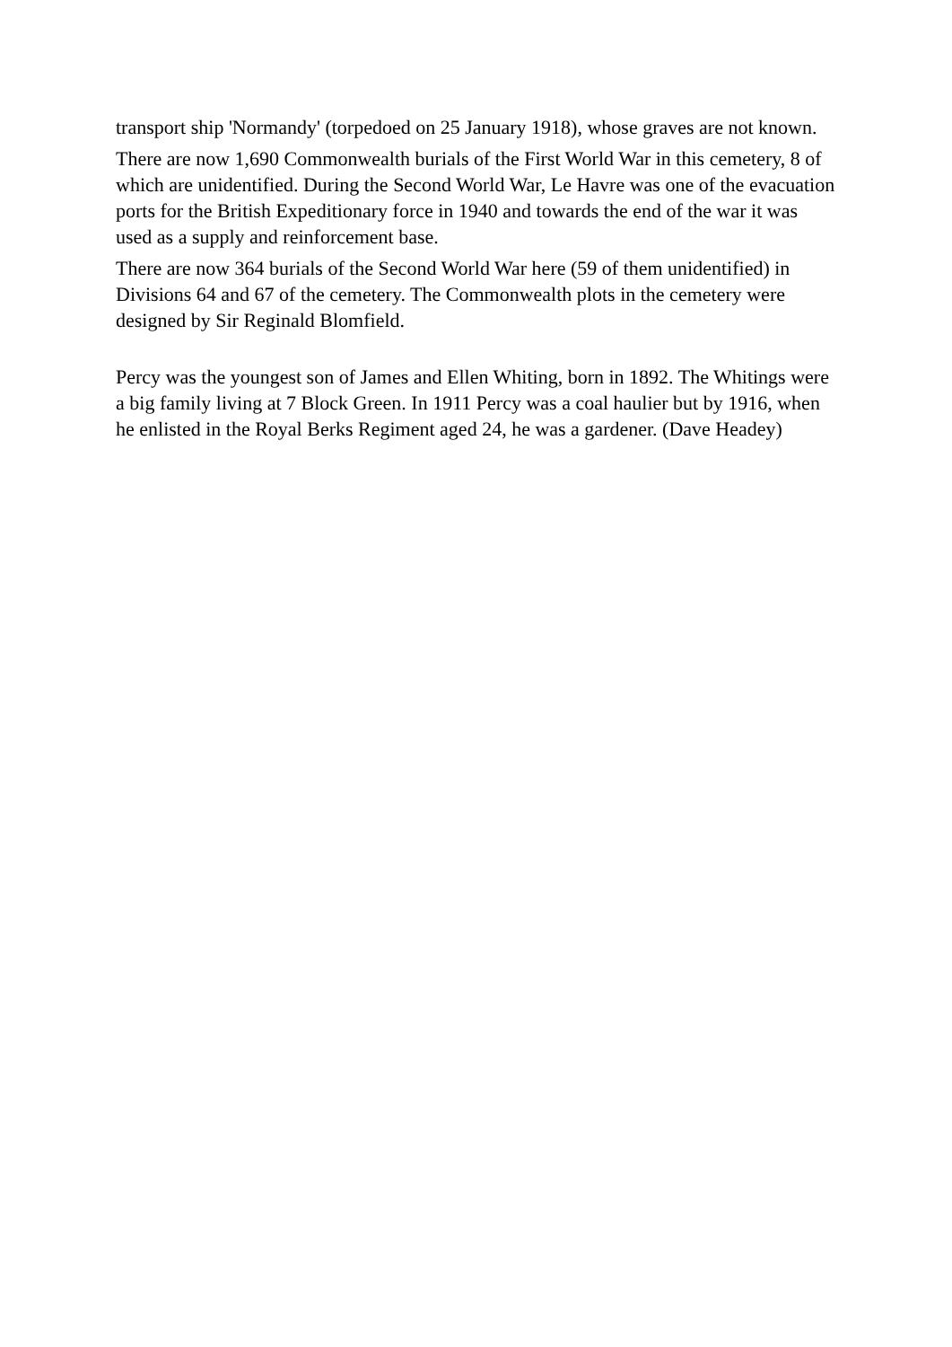transport ship 'Normandy' (torpedoed on 25 January 1918), whose graves are not known.
There are now 1,690 Commonwealth burials of the First World War in this cemetery, 8 of which are unidentified. During the Second World War, Le Havre was one of the evacuation ports for the British Expeditionary force in 1940 and towards the end of the war it was used as a supply and reinforcement base.
There are now 364 burials of the Second World War here (59 of them unidentified) in Divisions 64 and 67 of the cemetery. The Commonwealth plots in the cemetery were designed by Sir Reginald Blomfield.
Percy was the youngest son of James and Ellen Whiting, born in 1892. The Whitings were a big family living at 7 Block Green. In 1911 Percy was a coal haulier but by 1916, when he enlisted in the Royal Berks Regiment aged 24, he was a gardener. (Dave Headey)